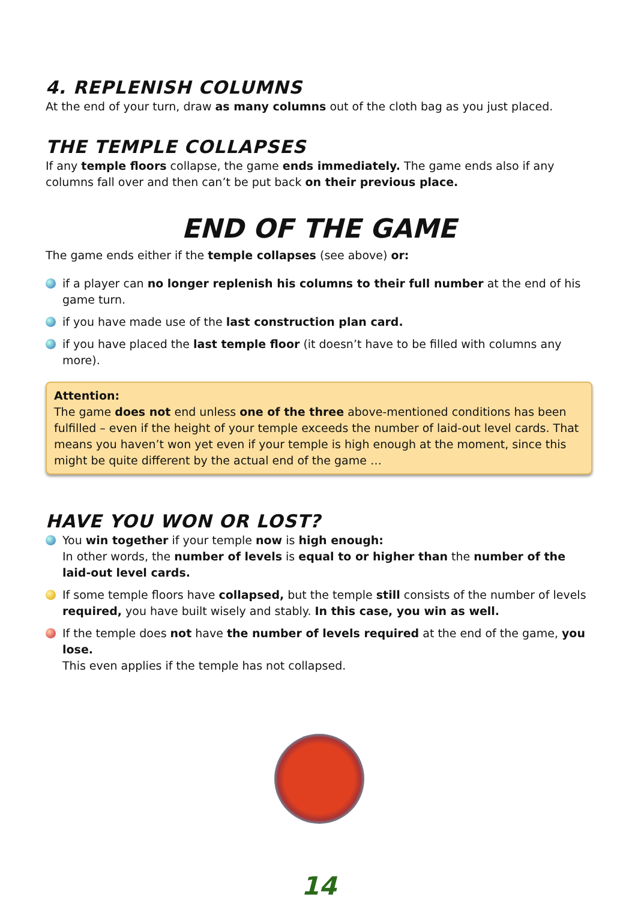4. REPLENISH COLUMNS
At the end of your turn, draw as many columns out of the cloth bag as you just placed.
THE TEMPLE COLLAPSES
If any temple floors collapse, the game ends immediately. The game ends also if any columns fall over and then can’t be put back on their previous place.
END OF THE GAME
The game ends either if the temple collapses (see above) or:
if a player can no longer replenish his columns to their full number at the end of his game turn.
if you have made use of the last construction plan card.
if you have placed the last temple floor (it doesn’t have to be filled with columns any more).
Attention:
The game does not end unless one of the three above-mentioned conditions has been fulfilled – even if the height of your temple exceeds the number of laid-out level cards. That means you haven’t won yet even if your temple is high enough at the moment, since this might be quite different by the actual end of the game …
HAVE YOU WON OR LOST?
You win together if your temple now is high enough:
In other words, the number of levels is equal to or higher than the number of the laid-out level cards.
If some temple floors have collapsed, but the temple still consists of the number of levels required, you have built wisely and stably. In this case, you win as well.
If the temple does not have the number of levels required at the end of the game, you lose.
This even applies if the temple has not collapsed.
14